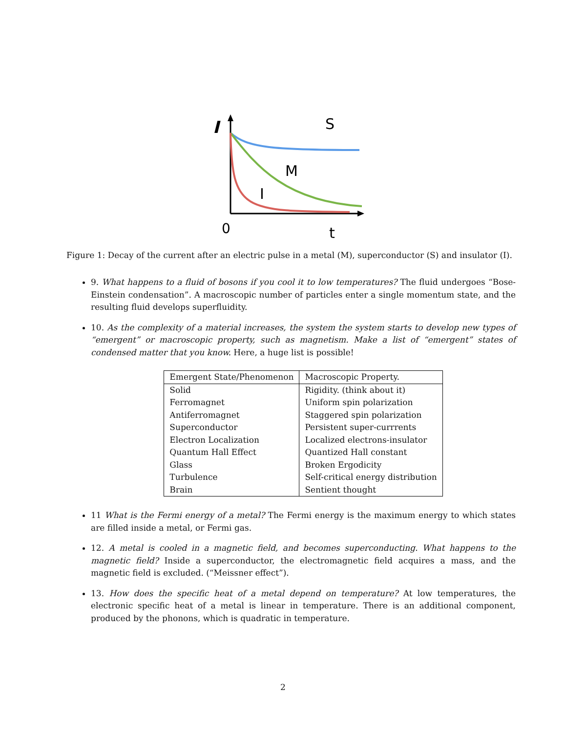I
S
M
I
0
t
Figure 1: Decay of the current after an electric pulse in a metal (M), superconductor (S) and insulator (I).
9. What happens to a fluid of bosons if you cool it to low temperatures? The fluid undergoes “Bose-Einstein condensation”. A macroscopic number of particles enter a single momentum state, and the resulting fluid develops superfluidity.
10. As the complexity of a material increases, the system the system starts to develop new types of “emergent” or macroscopic property, such as magnetism. Make a list of “emergent” states of condensed matter that you know. Here, a huge list is possible!
| Emergent State/Phenomenon | Macroscopic Property. |
| --- | --- |
| Solid | Rigidity. (think about it) |
| Ferromagnet | Uniform spin polarization |
| Antiferromagnet | Staggered spin polarization |
| Superconductor | Persistent super-currrents |
| Electron Localization | Localized electrons-insulator |
| Quantum Hall Effect | Quantized Hall constant |
| Glass | Broken Ergodicity |
| Turbulence | Self-critical energy distribution |
| Brain | Sentient thought |
11 What is the Fermi energy of a metal? The Fermi energy is the maximum energy to which states are filled inside a metal, or Fermi gas.
12. A metal is cooled in a magnetic field, and becomes superconducting. What happens to the magnetic field? Inside a superconductor, the electromagnetic field acquires a mass, and the magnetic field is excluded. (“Meissner effect”).
13. How does the specific heat of a metal depend on temperature? At low temperatures, the electronic specific heat of a metal is linear in temperature. There is an additional component, produced by the phonons, which is quadratic in temperature.
2